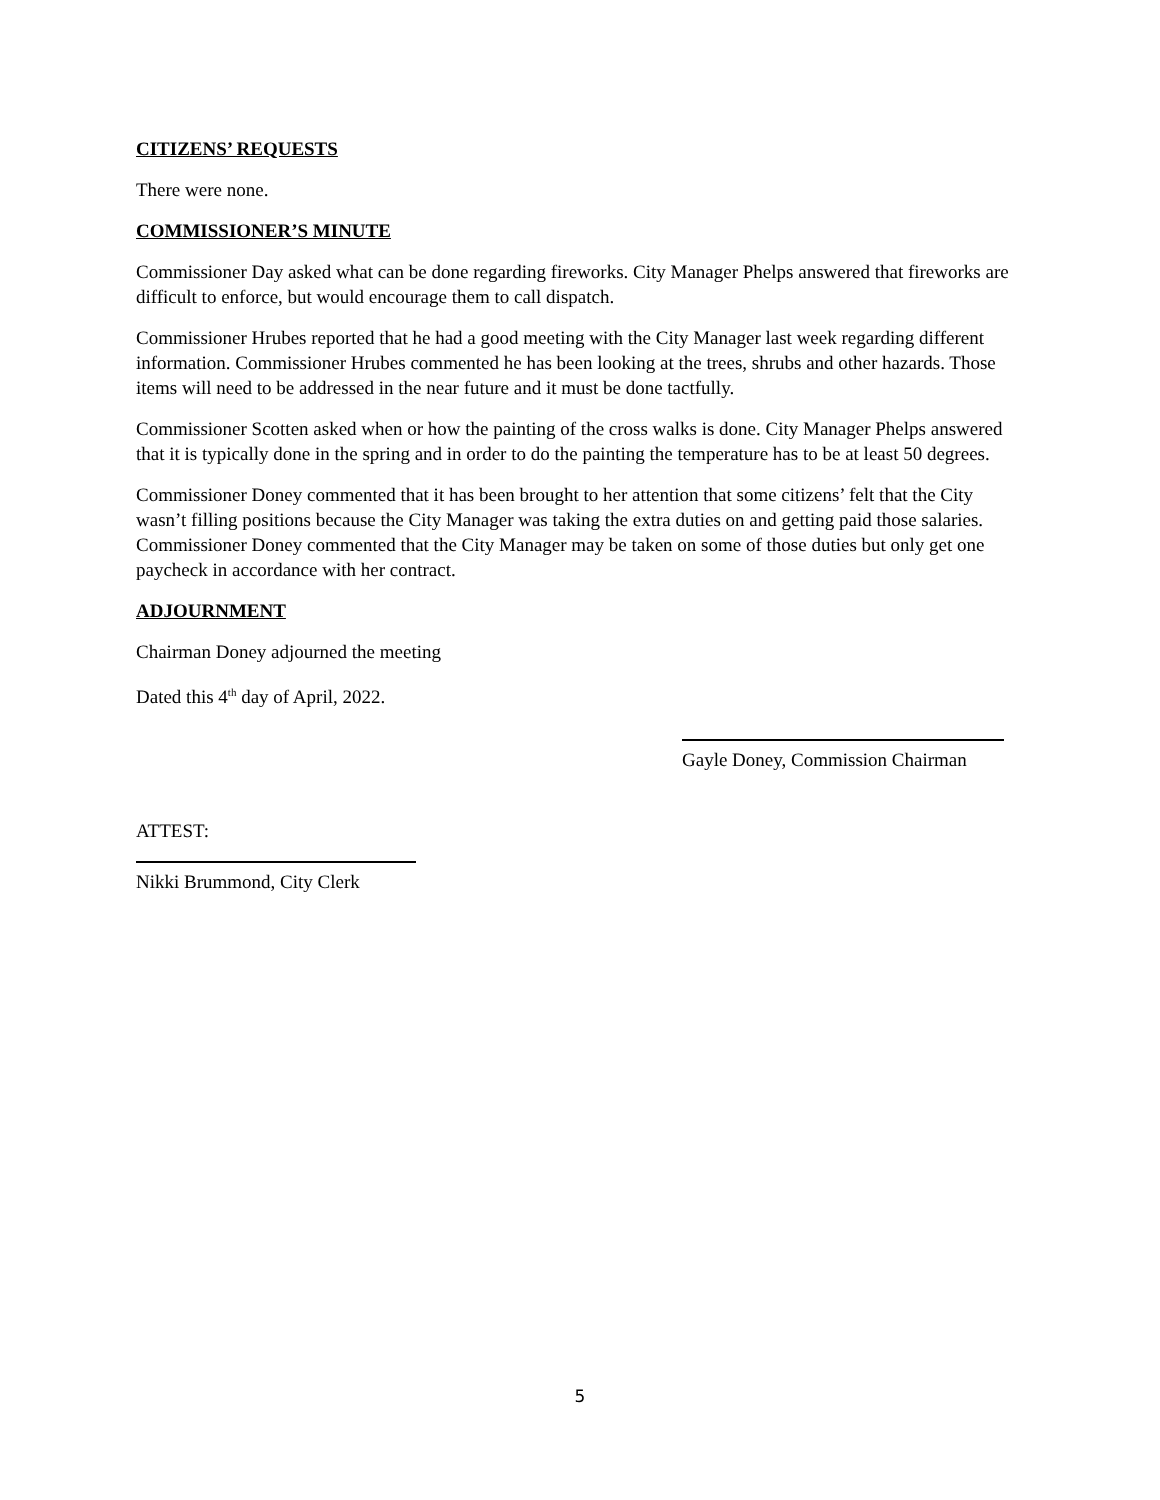CITIZENS’ REQUESTS
There were none.
COMMISSIONER’S MINUTE
Commissioner Day asked what can be done regarding fireworks. City Manager Phelps answered that fireworks are difficult to enforce, but would encourage them to call dispatch.
Commissioner Hrubes reported that he had a good meeting with the City Manager last week regarding different information. Commissioner Hrubes commented he has been looking at the trees, shrubs and other hazards. Those items will need to be addressed in the near future and it must be done tactfully.
Commissioner Scotten asked when or how the painting of the cross walks is done. City Manager Phelps answered that it is typically done in the spring and in order to do the painting the temperature has to be at least 50 degrees.
Commissioner Doney commented that it has been brought to her attention that some citizens’ felt that the City wasn’t filling positions because the City Manager was taking the extra duties on and getting paid those salaries. Commissioner Doney commented that the City Manager may be taken on some of those duties but only get one paycheck in accordance with her contract.
ADJOURNMENT
Chairman Doney adjourned the meeting
Dated this 4<sup>th</sup> day of April, 2022.
Gayle Doney, Commission Chairman
ATTEST:
Nikki Brummond, City Clerk
5